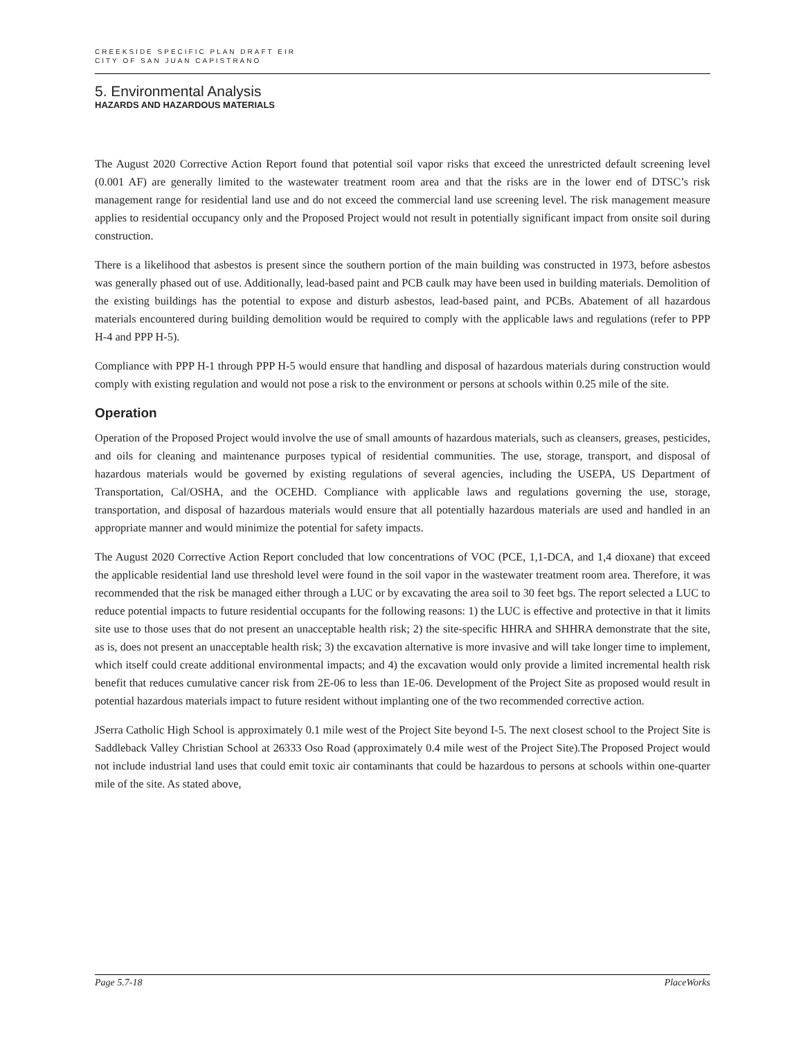CREEKSIDE SPECIFIC PLAN DRAFT EIR
CITY OF SAN JUAN CAPISTRANO
5. Environmental Analysis
HAZARDS AND HAZARDOUS MATERIALS
The August 2020 Corrective Action Report found that potential soil vapor risks that exceed the unrestricted default screening level (0.001 AF) are generally limited to the wastewater treatment room area and that the risks are in the lower end of DTSC’s risk management range for residential land use and do not exceed the commercial land use screening level. The risk management measure applies to residential occupancy only and the Proposed Project would not result in potentially significant impact from onsite soil during construction.
There is a likelihood that asbestos is present since the southern portion of the main building was constructed in 1973, before asbestos was generally phased out of use. Additionally, lead-based paint and PCB caulk may have been used in building materials. Demolition of the existing buildings has the potential to expose and disturb asbestos, lead-based paint, and PCBs. Abatement of all hazardous materials encountered during building demolition would be required to comply with the applicable laws and regulations (refer to PPP H-4 and PPP H-5).
Compliance with PPP H-1 through PPP H-5 would ensure that handling and disposal of hazardous materials during construction would comply with existing regulation and would not pose a risk to the environment or persons at schools within 0.25 mile of the site.
Operation
Operation of the Proposed Project would involve the use of small amounts of hazardous materials, such as cleansers, greases, pesticides, and oils for cleaning and maintenance purposes typical of residential communities. The use, storage, transport, and disposal of hazardous materials would be governed by existing regulations of several agencies, including the USEPA, US Department of Transportation, Cal/OSHA, and the OCEHD. Compliance with applicable laws and regulations governing the use, storage, transportation, and disposal of hazardous materials would ensure that all potentially hazardous materials are used and handled in an appropriate manner and would minimize the potential for safety impacts.
The August 2020 Corrective Action Report concluded that low concentrations of VOC (PCE, 1,1-DCA, and 1,4 dioxane) that exceed the applicable residential land use threshold level were found in the soil vapor in the wastewater treatment room area. Therefore, it was recommended that the risk be managed either through a LUC or by excavating the area soil to 30 feet bgs. The report selected a LUC to reduce potential impacts to future residential occupants for the following reasons: 1) the LUC is effective and protective in that it limits site use to those uses that do not present an unacceptable health risk; 2) the site-specific HHRA and SHHRA demonstrate that the site, as is, does not present an unacceptable health risk; 3) the excavation alternative is more invasive and will take longer time to implement, which itself could create additional environmental impacts; and 4) the excavation would only provide a limited incremental health risk benefit that reduces cumulative cancer risk from 2E-06 to less than 1E-06. Development of the Project Site as proposed would result in potential hazardous materials impact to future resident without implanting one of the two recommended corrective action.
JSerra Catholic High School is approximately 0.1 mile west of the Project Site beyond I-5. The next closest school to the Project Site is Saddleback Valley Christian School at 26333 Oso Road (approximately 0.4 mile west of the Project Site).The Proposed Project would not include industrial land uses that could emit toxic air contaminants that could be hazardous to persons at schools within one-quarter mile of the site. As stated above,
Page 5.7-18 PlaceWorks